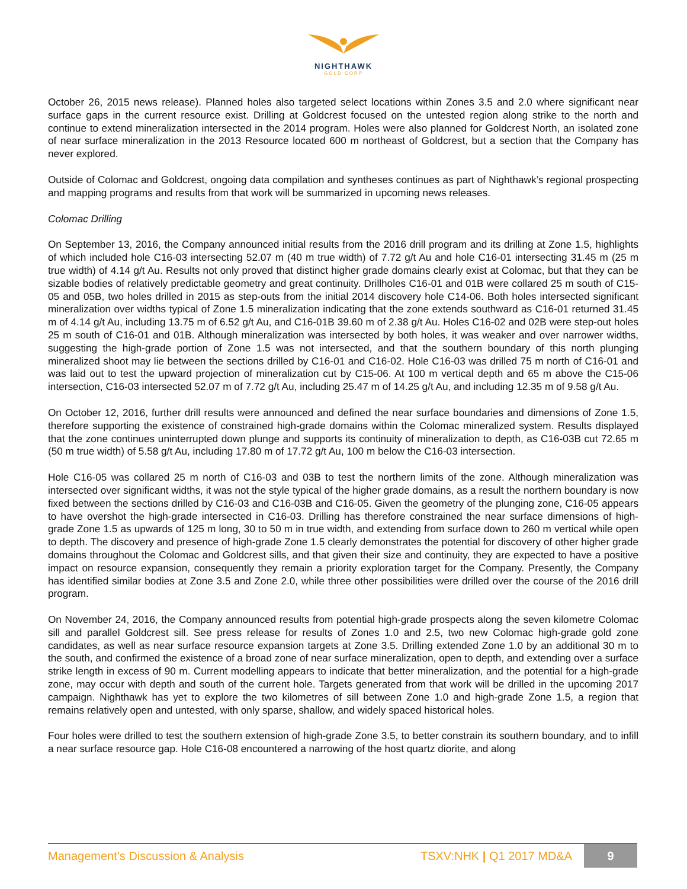NIGHTHAWK
GOLD CORP
October 26, 2015 news release). Planned holes also targeted select locations within Zones 3.5 and 2.0 where significant near surface gaps in the current resource exist. Drilling at Goldcrest focused on the untested region along strike to the north and continue to extend mineralization intersected in the 2014 program. Holes were also planned for Goldcrest North, an isolated zone of near surface mineralization in the 2013 Resource located 600 m northeast of Goldcrest, but a section that the Company has never explored.
Outside of Colomac and Goldcrest, ongoing data compilation and syntheses continues as part of Nighthawk’s regional prospecting and mapping programs and results from that work will be summarized in upcoming news releases.
Colomac Drilling
On September 13, 2016, the Company announced initial results from the 2016 drill program and its drilling at Zone 1.5, highlights of which included hole C16-03 intersecting 52.07 m (40 m true width) of 7.72 g/t Au and hole C16-01 intersecting 31.45 m (25 m true width) of 4.14 g/t Au. Results not only proved that distinct higher grade domains clearly exist at Colomac, but that they can be sizable bodies of relatively predictable geometry and great continuity. Drillholes C16-01 and 01B were collared 25 m south of C15-05 and 05B, two holes drilled in 2015 as step-outs from the initial 2014 discovery hole C14-06. Both holes intersected significant mineralization over widths typical of Zone 1.5 mineralization indicating that the zone extends southward as C16-01 returned 31.45 m of 4.14 g/t Au, including 13.75 m of 6.52 g/t Au, and C16-01B 39.60 m of 2.38 g/t Au. Holes C16-02 and 02B were step-out holes 25 m south of C16-01 and 01B. Although mineralization was intersected by both holes, it was weaker and over narrower widths, suggesting the high-grade portion of Zone 1.5 was not intersected, and that the southern boundary of this north plunging mineralized shoot may lie between the sections drilled by C16-01 and C16-02. Hole C16-03 was drilled 75 m north of C16-01 and was laid out to test the upward projection of mineralization cut by C15-06. At 100 m vertical depth and 65 m above the C15-06 intersection, C16-03 intersected 52.07 m of 7.72 g/t Au, including 25.47 m of 14.25 g/t Au, and including 12.35 m of 9.58 g/t Au.
On October 12, 2016, further drill results were announced and defined the near surface boundaries and dimensions of Zone 1.5, therefore supporting the existence of constrained high-grade domains within the Colomac mineralized system. Results displayed that the zone continues uninterrupted down plunge and supports its continuity of mineralization to depth, as C16-03B cut 72.65 m (50 m true width) of 5.58 g/t Au, including 17.80 m of 17.72 g/t Au, 100 m below the C16-03 intersection.
Hole C16-05 was collared 25 m north of C16-03 and 03B to test the northern limits of the zone. Although mineralization was intersected over significant widths, it was not the style typical of the higher grade domains, as a result the northern boundary is now fixed between the sections drilled by C16-03 and C16-03B and C16-05. Given the geometry of the plunging zone, C16-05 appears to have overshot the high-grade intersected in C16-03. Drilling has therefore constrained the near surface dimensions of high-grade Zone 1.5 as upwards of 125 m long, 30 to 50 m in true width, and extending from surface down to 260 m vertical while open to depth. The discovery and presence of high-grade Zone 1.5 clearly demonstrates the potential for discovery of other higher grade domains throughout the Colomac and Goldcrest sills, and that given their size and continuity, they are expected to have a positive impact on resource expansion, consequently they remain a priority exploration target for the Company. Presently, the Company has identified similar bodies at Zone 3.5 and Zone 2.0, while three other possibilities were drilled over the course of the 2016 drill program.
On November 24, 2016, the Company announced results from potential high-grade prospects along the seven kilometre Colomac sill and parallel Goldcrest sill. See press release for results of Zones 1.0 and 2.5, two new Colomac high-grade gold zone candidates, as well as near surface resource expansion targets at Zone 3.5. Drilling extended Zone 1.0 by an additional 30 m to the south, and confirmed the existence of a broad zone of near surface mineralization, open to depth, and extending over a surface strike length in excess of 90 m. Current modelling appears to indicate that better mineralization, and the potential for a high-grade zone, may occur with depth and south of the current hole. Targets generated from that work will be drilled in the upcoming 2017 campaign. Nighthawk has yet to explore the two kilometres of sill between Zone 1.0 and high-grade Zone 1.5, a region that remains relatively open and untested, with only sparse, shallow, and widely spaced historical holes.
Four holes were drilled to test the southern extension of high-grade Zone 3.5, to better constrain its southern boundary, and to infill a near surface resource gap. Hole C16-08 encountered a narrowing of the host quartz diorite, and along
Management’s Discussion & Analysis TSXV:NHK | Q1 2017 MD&A 9